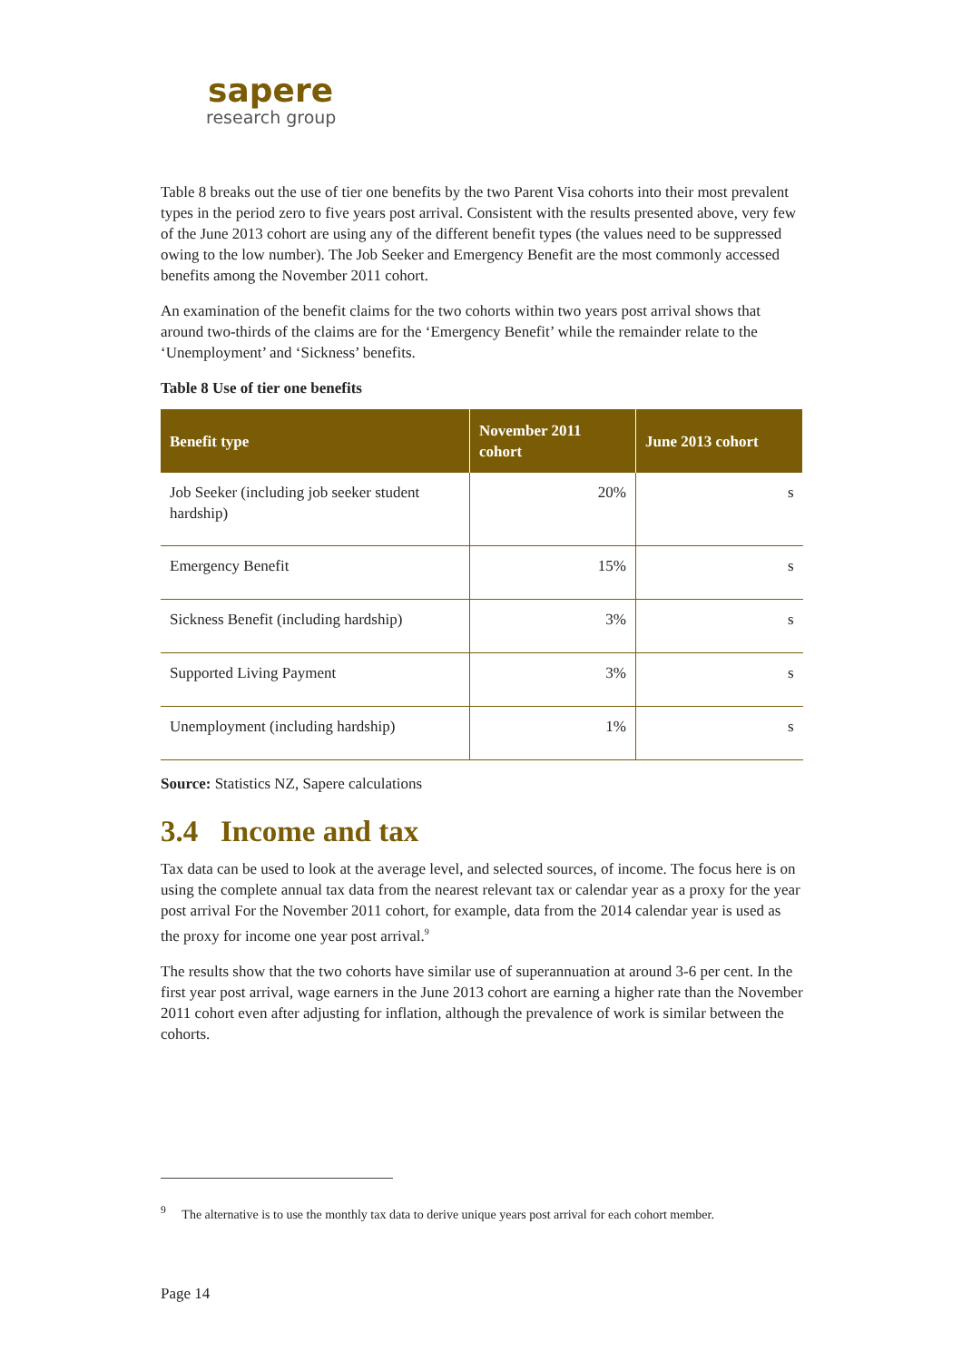sapere
research group
Table 8 breaks out the use of tier one benefits by the two Parent Visa cohorts into their most prevalent types in the period zero to five years post arrival. Consistent with the results presented above, very few of the June 2013 cohort are using any of the different benefit types (the values need to be suppressed owing to the low number). The Job Seeker and Emergency Benefit are the most commonly accessed benefits among the November 2011 cohort.
An examination of the benefit claims for the two cohorts within two years post arrival shows that around two-thirds of the claims are for the ‘Emergency Benefit’ while the remainder relate to the ‘Unemployment’ and ‘Sickness’ benefits.
Table 8 Use of tier one benefits
| Benefit type | November 2011 cohort | June 2013 cohort |
| --- | --- | --- |
| Job Seeker (including job seeker student hardship) | 20% | s |
| Emergency Benefit | 15% | s |
| Sickness Benefit (including hardship) | 3% | s |
| Supported Living Payment | 3% | s |
| Unemployment (including hardship) | 1% | s |
Source: Statistics NZ, Sapere calculations
3.4 Income and tax
Tax data can be used to look at the average level, and selected sources, of income. The focus here is on using the complete annual tax data from the nearest relevant tax or calendar year as a proxy for the year post arrival For the November 2011 cohort, for example, data from the 2014 calendar year is used as the proxy for income one year post arrival.<sup>9</sup>
The results show that the two cohorts have similar use of superannuation at around 3-6 per cent. In the first year post arrival, wage earners in the June 2013 cohort are earning a higher rate than the November 2011 cohort even after adjusting for inflation, although the prevalence of work is similar between the cohorts.
<sup>9</sup> The alternative is to use the monthly tax data to derive unique years post arrival for each cohort member.
Page 14